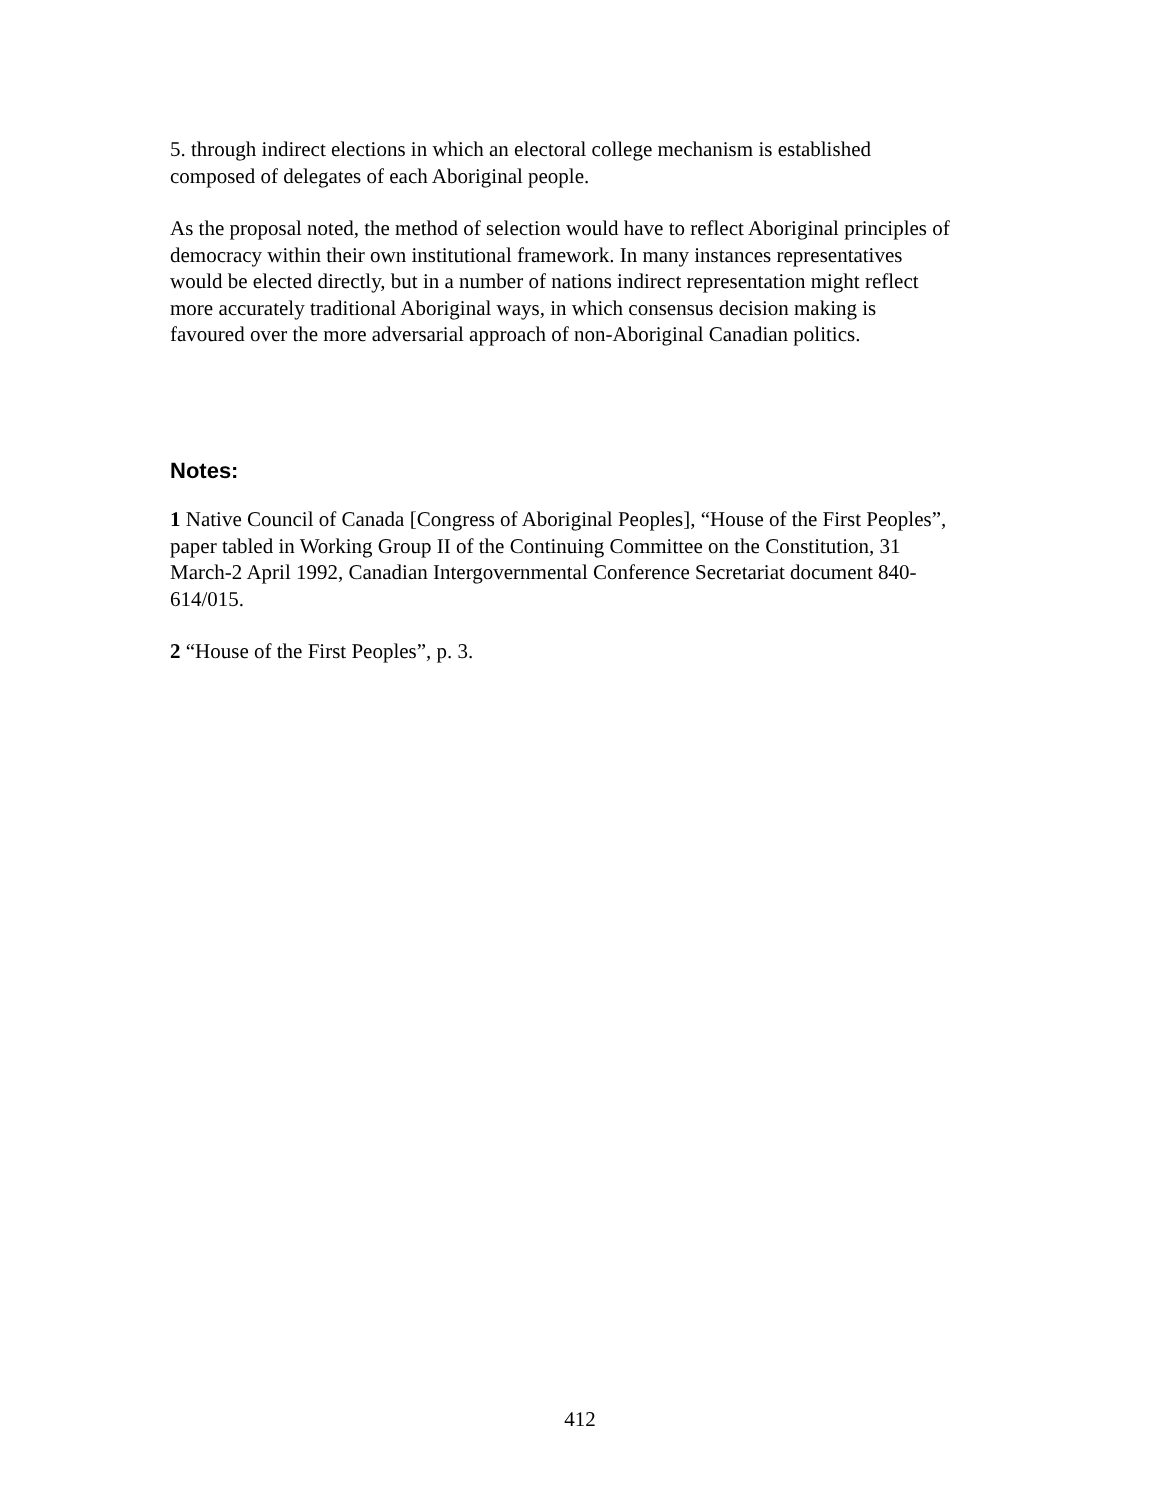5. through indirect elections in which an electoral college mechanism is established composed of delegates of each Aboriginal people.
As the proposal noted, the method of selection would have to reflect Aboriginal principles of democracy within their own institutional framework. In many instances representatives would be elected directly, but in a number of nations indirect representation might reflect more accurately traditional Aboriginal ways, in which consensus decision making is favoured over the more adversarial approach of non-Aboriginal Canadian politics.
Notes:
1 Native Council of Canada [Congress of Aboriginal Peoples], “House of the First Peoples”, paper tabled in Working Group II of the Continuing Committee on the Constitution, 31 March-2 April 1992, Canadian Intergovernmental Conference Secretariat document 840-614/015.
2 “House of the First Peoples”, p. 3.
412